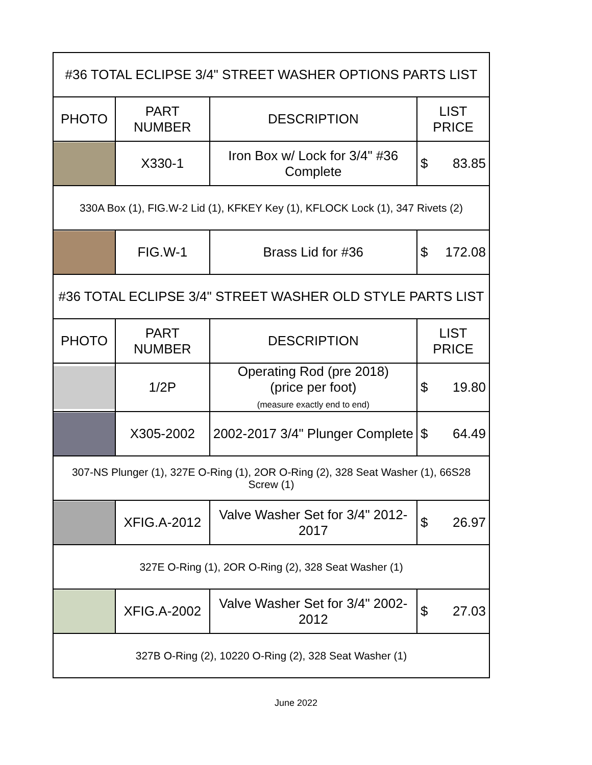| #36 TOTAL ECLIPSE 3/4" STREET WASHER OPTIONS PARTS LIST | | | |
| PHOTO | PART NUMBER | DESCRIPTION | LIST PRICE |
| | X330-1 | Iron Box w/ Lock for 3/4" #36 Complete | $ 83.85 |
| 330A Box (1), FIG.W-2 Lid (1), KFKEY Key (1), KFLOCK Lock (1), 347 Rivets (2) | | | |
| | FIG.W-1 | Brass Lid for #36 | $ 172.08 |
| #36 TOTAL ECLIPSE 3/4" STREET WASHER OLD STYLE PARTS LIST | | | |
| PHOTO | PART NUMBER | DESCRIPTION | LIST PRICE |
| | 1/2P | Operating Rod (pre 2018) (price per foot) (measure exactly end to end) | $ 19.80 |
| | X305-2002 | 2002-2017 3/4" Plunger Complete | $ 64.49 |
| 307-NS Plunger (1), 327E O-Ring (1), 2OR O-Ring (2), 328 Seat Washer (1), 66S28 Screw (1) | | | |
| | XFIG.A-2012 | Valve Washer Set for 3/4" 2012-2017 | $ 26.97 |
| 327E O-Ring (1), 2OR O-Ring (2), 328 Seat Washer (1) | | | |
| | XFIG.A-2002 | Valve Washer Set for 3/4" 2002-2012 | $ 27.03 |
| 327B O-Ring (2), 10220 O-Ring (2), 328 Seat Washer (1) | | | |
June 2022